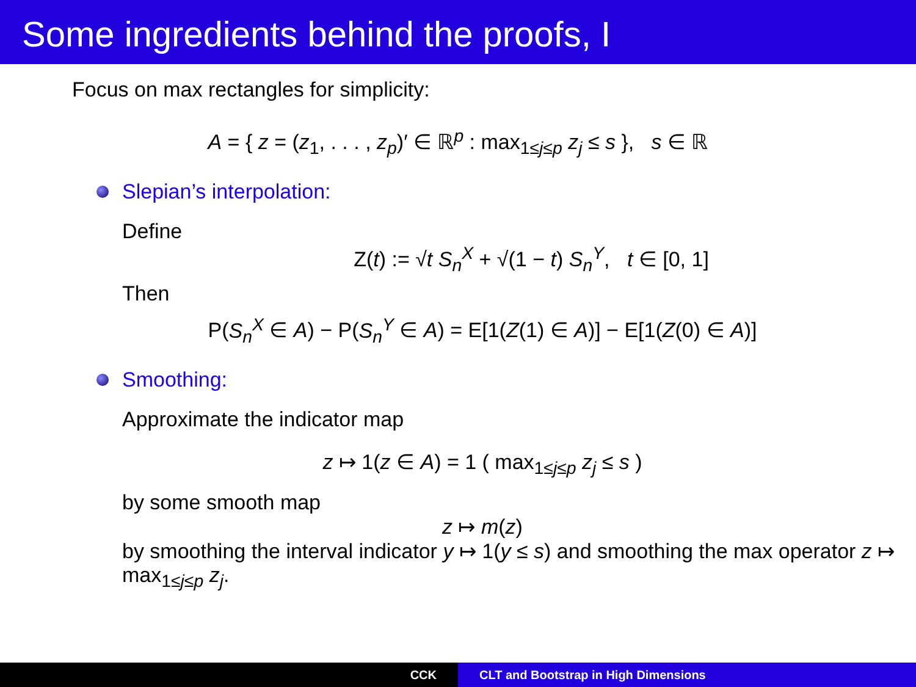Some ingredients behind the proofs, I
Focus on max rectangles for simplicity:
A = { z = (z<sub>1</sub>, . . . , z<sub>p</sub>)′ ∈ ℝ<sup>p</sup> : max<sub>1≤j≤p</sub> z<sub>j</sub> ≤ s }, s ∈ ℝ
Slepian’s interpolation:
Define
Z(t) := √t S<sub>n</sub><sup>X</sup> + √(1 − t) S<sub>n</sub><sup>Y</sup>, t ∈ [0, 1]
Then
P(S<sub>n</sub><sup>X</sup> ∈ A) − P(S<sub>n</sub><sup>Y</sup> ∈ A) = E[1(Z(1) ∈ A)] − E[1(Z(0) ∈ A)]
Smoothing:
Approximate the indicator map
z ↦ 1(z ∈ A) = 1 ( max<sub>1≤j≤p</sub> z<sub>j</sub> ≤ s )
by some smooth map
z ↦ m(z)
by smoothing the interval indicator y ↦ 1(y ≤ s) and smoothing the max operator z ↦ max<sub>1≤j≤p</sub> z<sub>j</sub>.
CCK CLT and Bootstrap in High Dimensions